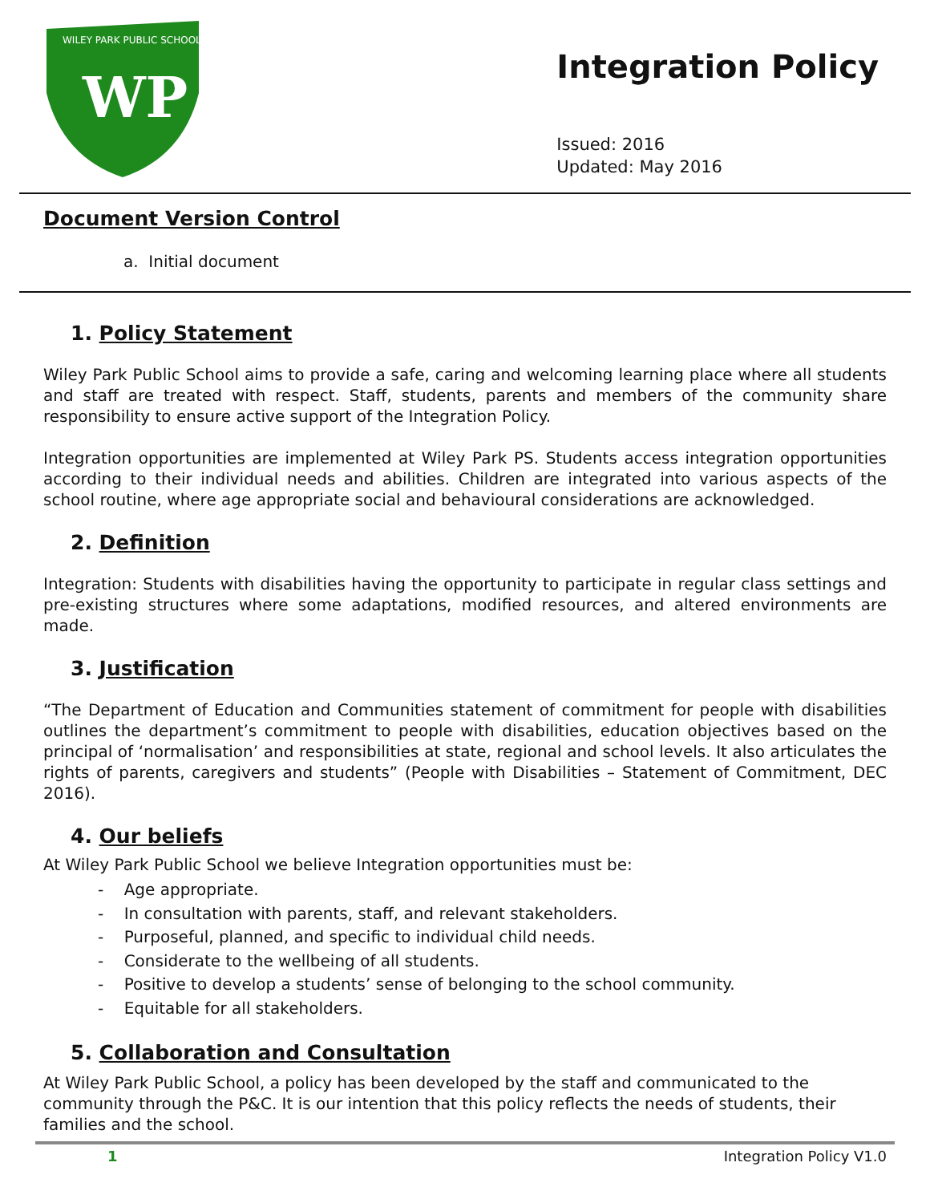WILEY PARK PUBLIC SCHOOL
WP
Integration Policy
Issued: 2016
Updated: May 2016
Document Version Control
a. Initial document
1. Policy Statement
Wiley Park Public School aims to provide a safe, caring and welcoming learning place where all students and staff are treated with respect. Staff, students, parents and members of the community share responsibility to ensure active support of the Integration Policy.
Integration opportunities are implemented at Wiley Park PS. Students access integration opportunities according to their individual needs and abilities. Children are integrated into various aspects of the school routine, where age appropriate social and behavioural considerations are acknowledged.
2. Definition
Integration: Students with disabilities having the opportunity to participate in regular class settings and pre-existing structures where some adaptations, modified resources, and altered environments are made.
3. Justification
“The Department of Education and Communities statement of commitment for people with disabilities outlines the department’s commitment to people with disabilities, education objectives based on the principal of ‘normalisation’ and responsibilities at state, regional and school levels. It also articulates the rights of parents, caregivers and students” (People with Disabilities – Statement of Commitment, DEC 2016).
4. Our beliefs
At Wiley Park Public School we believe Integration opportunities must be:
- Age appropriate.
- In consultation with parents, staff, and relevant stakeholders.
- Purposeful, planned, and specific to individual child needs.
- Considerate to the wellbeing of all students.
- Positive to develop a students’ sense of belonging to the school community.
- Equitable for all stakeholders.
5. Collaboration and Consultation
At Wiley Park Public School, a policy has been developed by the staff and communicated to the community through the P&C. It is our intention that this policy reflects the needs of students, their families and the school.
1 Integration Policy V1.0